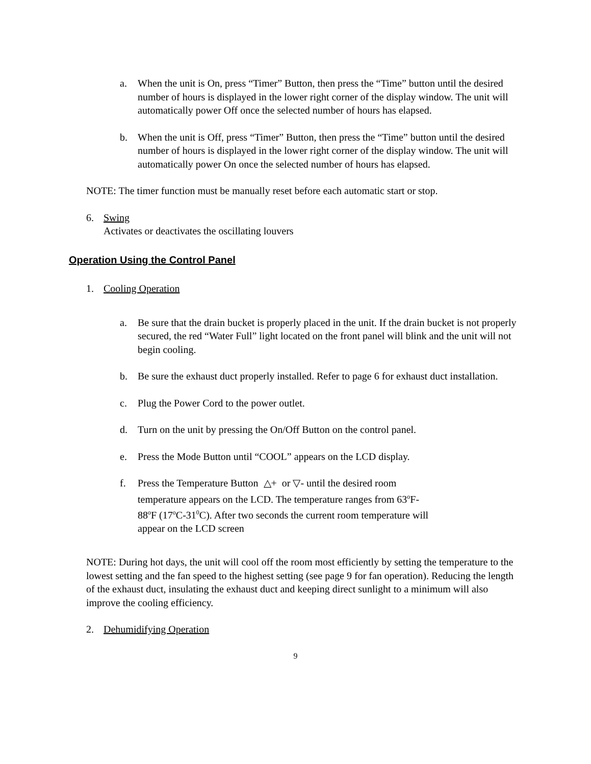a. When the unit is On, press “Timer” Button, then press the “Time” button until the desired number of hours is displayed in the lower right corner of the display window. The unit will automatically power Off once the selected number of hours has elapsed.
b. When the unit is Off, press “Timer” Button, then press the “Time” button until the desired number of hours is displayed in the lower right corner of the display window. The unit will automatically power On once the selected number of hours has elapsed.
NOTE: The timer function must be manually reset before each automatic start or stop.
6. Swing
Activates or deactivates the oscillating louvers
Operation Using the Control Panel
1. Cooling Operation
a. Be sure that the drain bucket is properly placed in the unit. If the drain bucket is not properly secured, the red “Water Full” light located on the front panel will blink and the unit will not begin cooling.
b. Be sure the exhaust duct properly installed. Refer to page 6 for exhaust duct installation.
c. Plug the Power Cord to the power outlet.
d. Turn on the unit by pressing the On/Off Button on the control panel.
e. Press the Mode Button until “COOL” appears on the LCD display.
f. Press the Temperature Button △+ or ▽- until the desired room temperature appears on the LCD. The temperature ranges from 63<sup>o</sup>F-88<sup>o</sup>F (17<sup>o</sup>C-31<sup>0</sup>C). After two seconds the current room temperature will appear on the LCD screen
NOTE: During hot days, the unit will cool off the room most efficiently by setting the temperature to the lowest setting and the fan speed to the highest setting (see page 9 for fan operation). Reducing the length of the exhaust duct, insulating the exhaust duct and keeping direct sunlight to a minimum will also improve the cooling efficiency.
2. Dehumidifying Operation
9